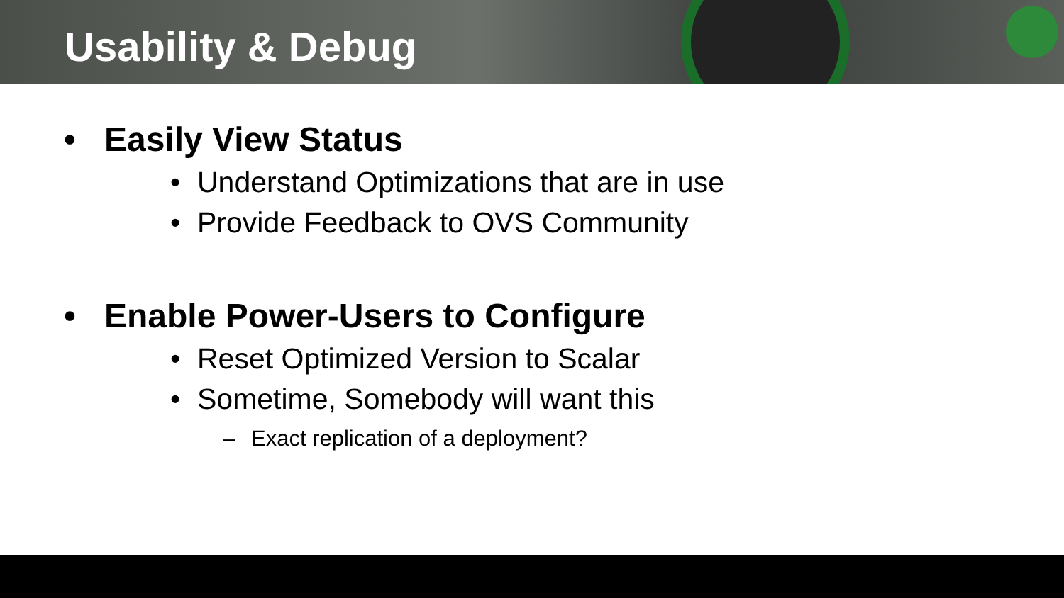Usability & Debug
• Easily View Status
• Understand Optimizations that are in use
• Provide Feedback to OVS Community
• Enable Power-Users to Configure
• Reset Optimized Version to Scalar
• Sometime, Somebody will want this
– Exact replication of a deployment?